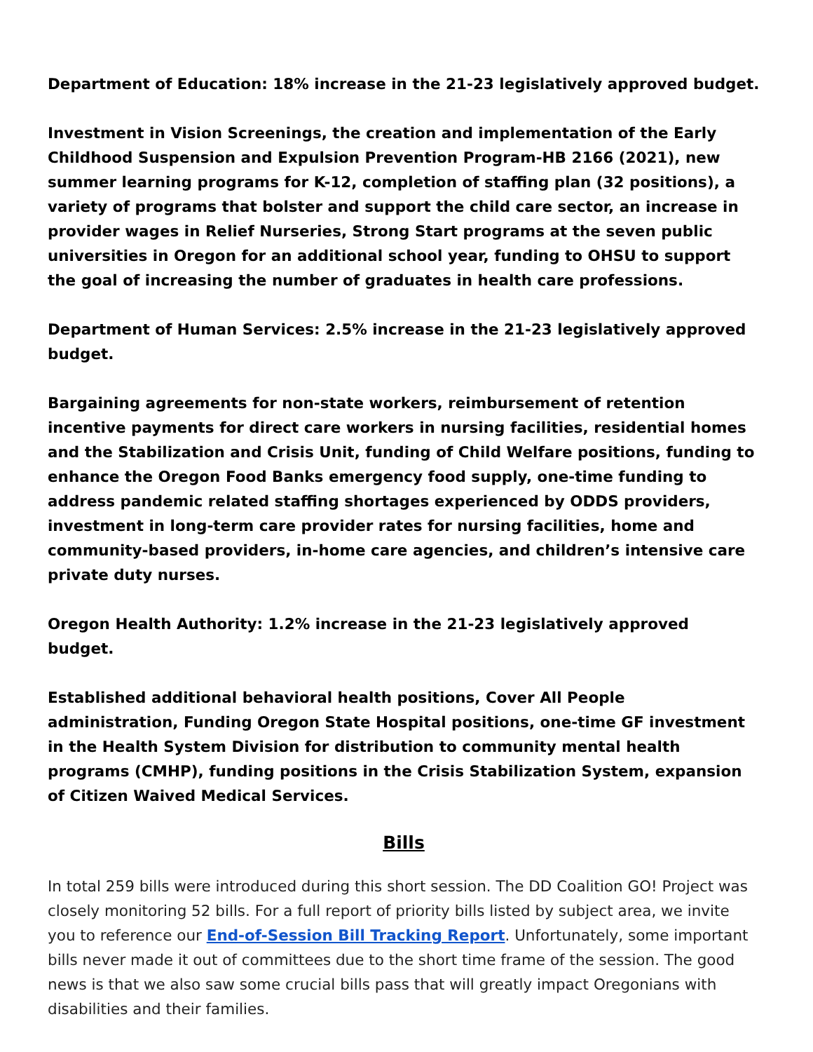Department of Education: 18% increase in the 21-23 legislatively approved budget.
Investment in Vision Screenings, the creation and implementation of the Early Childhood Suspension and Expulsion Prevention Program-HB 2166 (2021), new summer learning programs for K-12, completion of staffing plan (32 positions), a variety of programs that bolster and support the child care sector, an increase in provider wages in Relief Nurseries, Strong Start programs at the seven public universities in Oregon for an additional school year, funding to OHSU to support the goal of increasing the number of graduates in health care professions.
Department of Human Services: 2.5% increase in the 21-23 legislatively approved budget.
Bargaining agreements for non-state workers, reimbursement of retention incentive payments for direct care workers in nursing facilities, residential homes and the Stabilization and Crisis Unit, funding of Child Welfare positions, funding to enhance the Oregon Food Banks emergency food supply, one-time funding to address pandemic related staffing shortages experienced by ODDS providers, investment in long-term care provider rates for nursing facilities, home and community-based providers, in-home care agencies, and children’s intensive care private duty nurses.
Oregon Health Authority: 1.2% increase in the 21-23 legislatively approved budget.
Established additional behavioral health positions, Cover All People administration, Funding Oregon State Hospital positions, one-time GF investment in the Health System Division for distribution to community mental health programs (CMHP), funding positions in the Crisis Stabilization System, expansion of Citizen Waived Medical Services.
Bills
In total 259 bills were introduced during this short session. The DD Coalition GO! Project was closely monitoring 52 bills. For a full report of priority bills listed by subject area, we invite you to reference our End-of-Session Bill Tracking Report. Unfortunately, some important bills never made it out of committees due to the short time frame of the session. The good news is that we also saw some crucial bills pass that will greatly impact Oregonians with disabilities and their families.